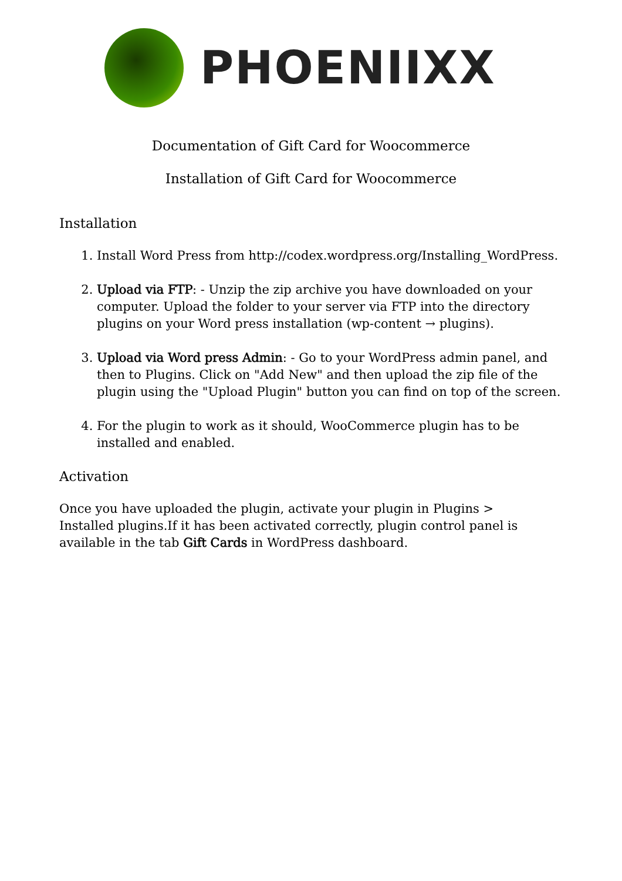PHOENIIXX
Documentation of Gift Card for Woocommerce
Installation of Gift Card for Woocommerce
Installation
1. Install Word Press from http://codex.wordpress.org/Installing_WordPress.
2. Upload via FTP: - Unzip the zip archive you have downloaded on your computer. Upload the folder to your server via FTP into the directory plugins on your Word press installation (wp-content → plugins).
3. Upload via Word press Admin: - Go to your WordPress admin panel, and then to Plugins. Click on "Add New" and then upload the zip file of the plugin using the "Upload Plugin" button you can find on top of the screen.
4. For the plugin to work as it should, WooCommerce plugin has to be installed and enabled.
Activation
Once you have uploaded the plugin, activate your plugin in Plugins > Installed plugins.If it has been activated correctly, plugin control panel is available in the tab Gift Cards in WordPress dashboard.